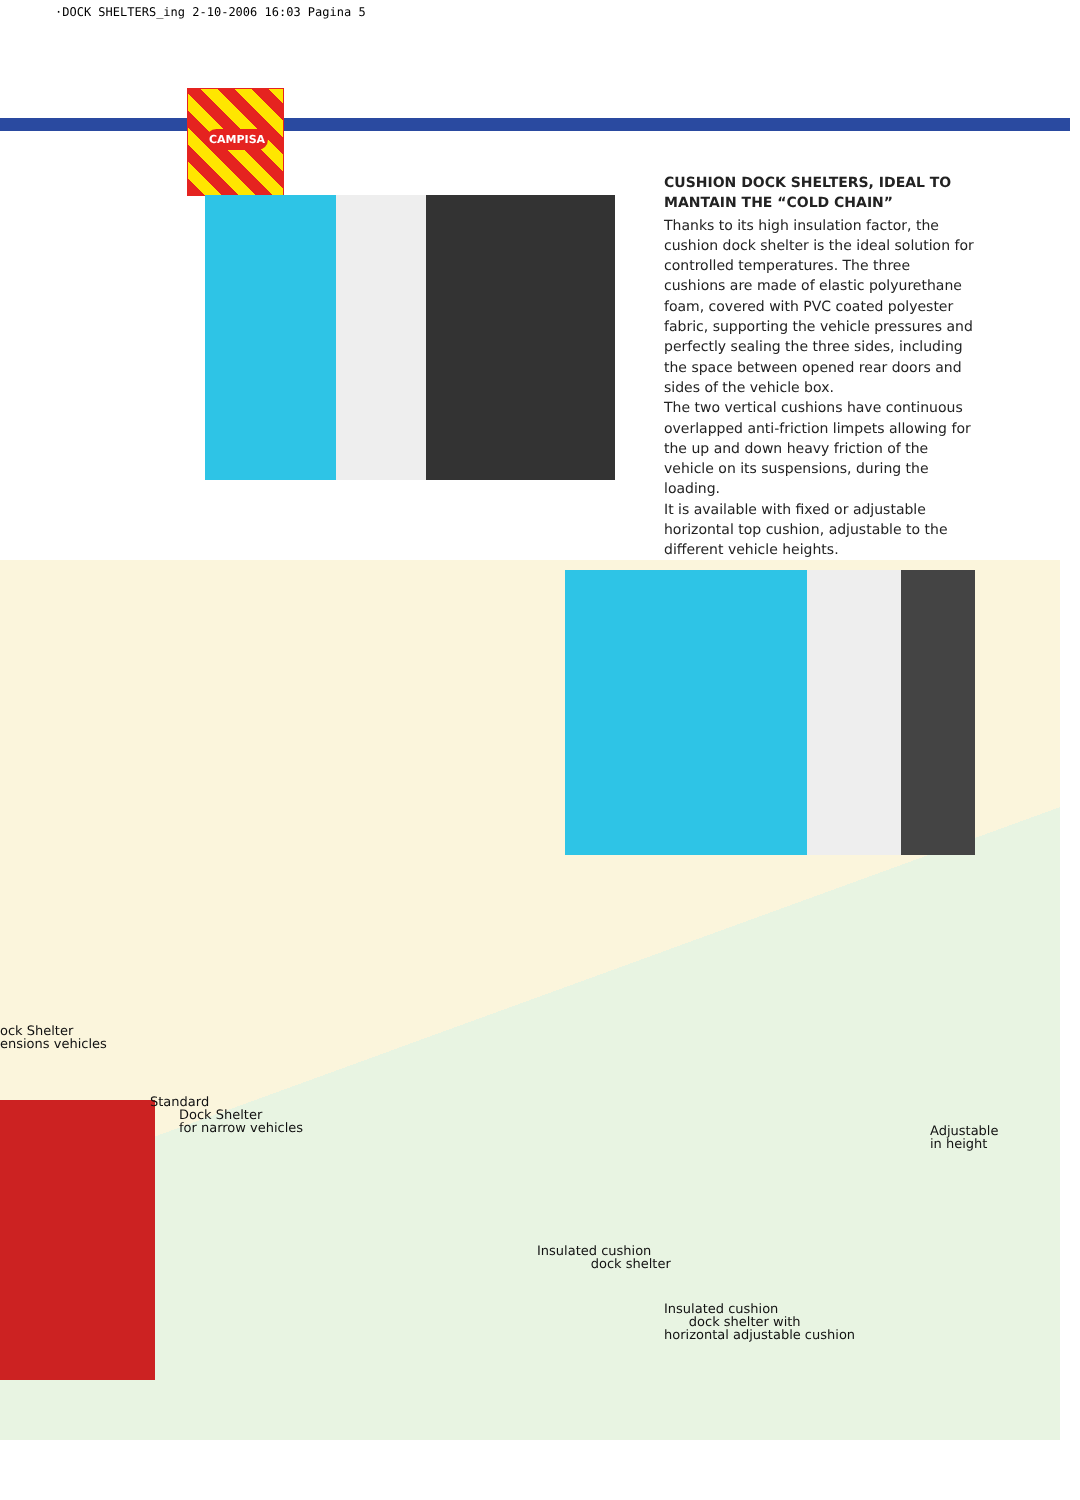·DOCK SHELTERS_ing 2-10-2006 16:03 Pagina 5
CAMPISA
CUSHION DOCK SHELTERS, IDEAL TO MANTAIN THE “COLD CHAIN”
Thanks to its high insulation factor, the cushion dock shelter is the ideal solution for controlled temperatures. The three cushions are made of elastic polyurethane foam, covered with PVC coated polyester fabric, supporting the vehicle pressures and perfectly sealing the three sides, including the space between opened rear doors and sides of the vehicle box.
The two vertical cushions have continuous overlapped anti-friction limpets allowing for the up and down heavy friction of the vehicle on its suspensions, during the loading.
It is available with fixed or adjustable horizontal top cushion, adjustable to the different vehicle heights.
ock Shelter
ensions vehicles
Standard
Dock Shelter
for narrow vehicles
Adjustable
in height
Insulated cushion
dock shelter
Insulated cushion
dock shelter with
horizontal adjustable cushion